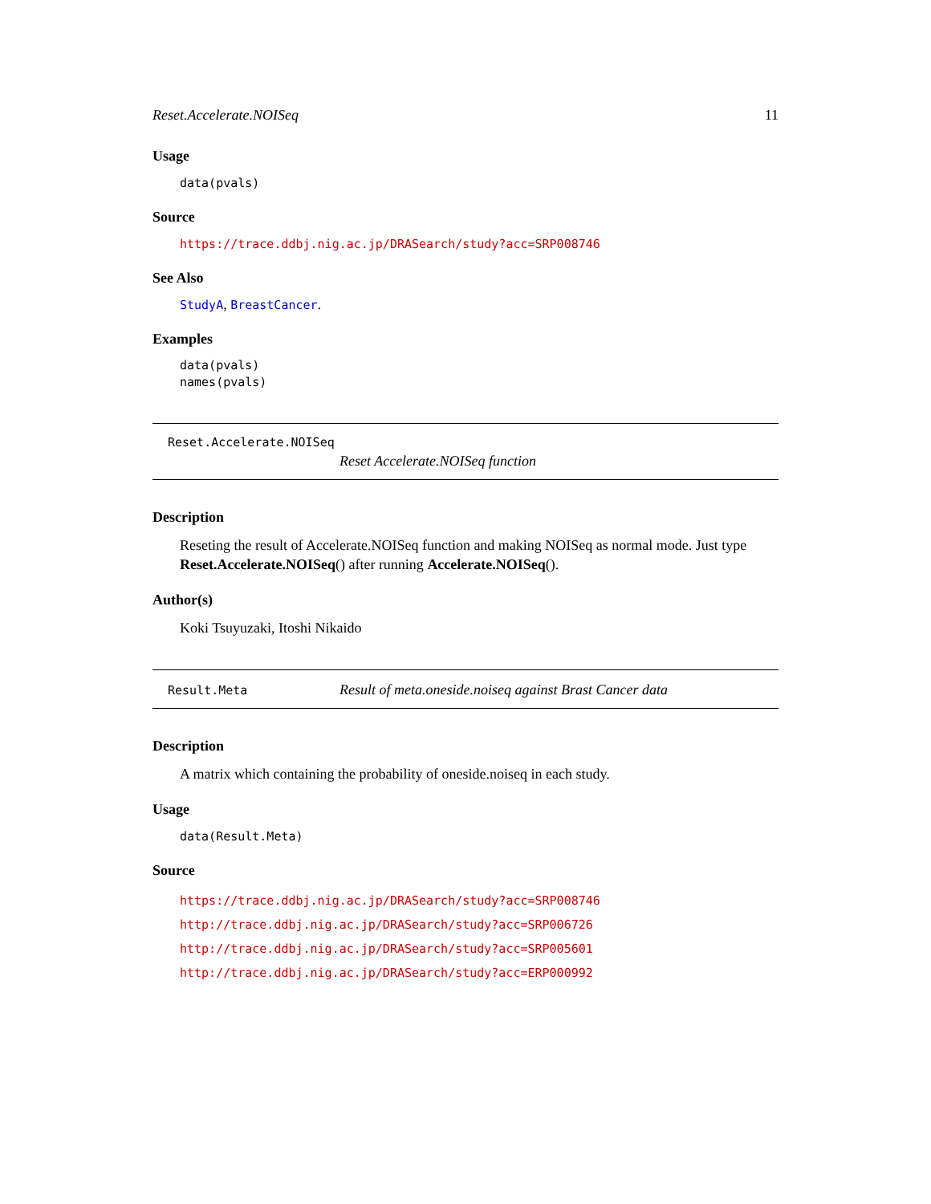Reset.Accelerate.NOISeq 11
Usage
data(pvals)
Source
https://trace.ddbj.nig.ac.jp/DRASearch/study?acc=SRP008746
See Also
StudyA, BreastCancer.
Examples
data(pvals)
names(pvals)
Reset.Accelerate.NOISeq
Reset Accelerate.NOISeq function
Description
Reseting the result of Accelerate.NOISeq function and making NOISeq as normal mode. Just type Reset.Accelerate.NOISeq() after running Accelerate.NOISeq().
Author(s)
Koki Tsuyuzaki, Itoshi Nikaido
Result.Meta Result of meta.oneside.noiseq against Brast Cancer data
Description
A matrix which containing the probability of oneside.noiseq in each study.
Usage
data(Result.Meta)
Source
https://trace.ddbj.nig.ac.jp/DRASearch/study?acc=SRP008746
http://trace.ddbj.nig.ac.jp/DRASearch/study?acc=SRP006726
http://trace.ddbj.nig.ac.jp/DRASearch/study?acc=SRP005601
http://trace.ddbj.nig.ac.jp/DRASearch/study?acc=ERP000992